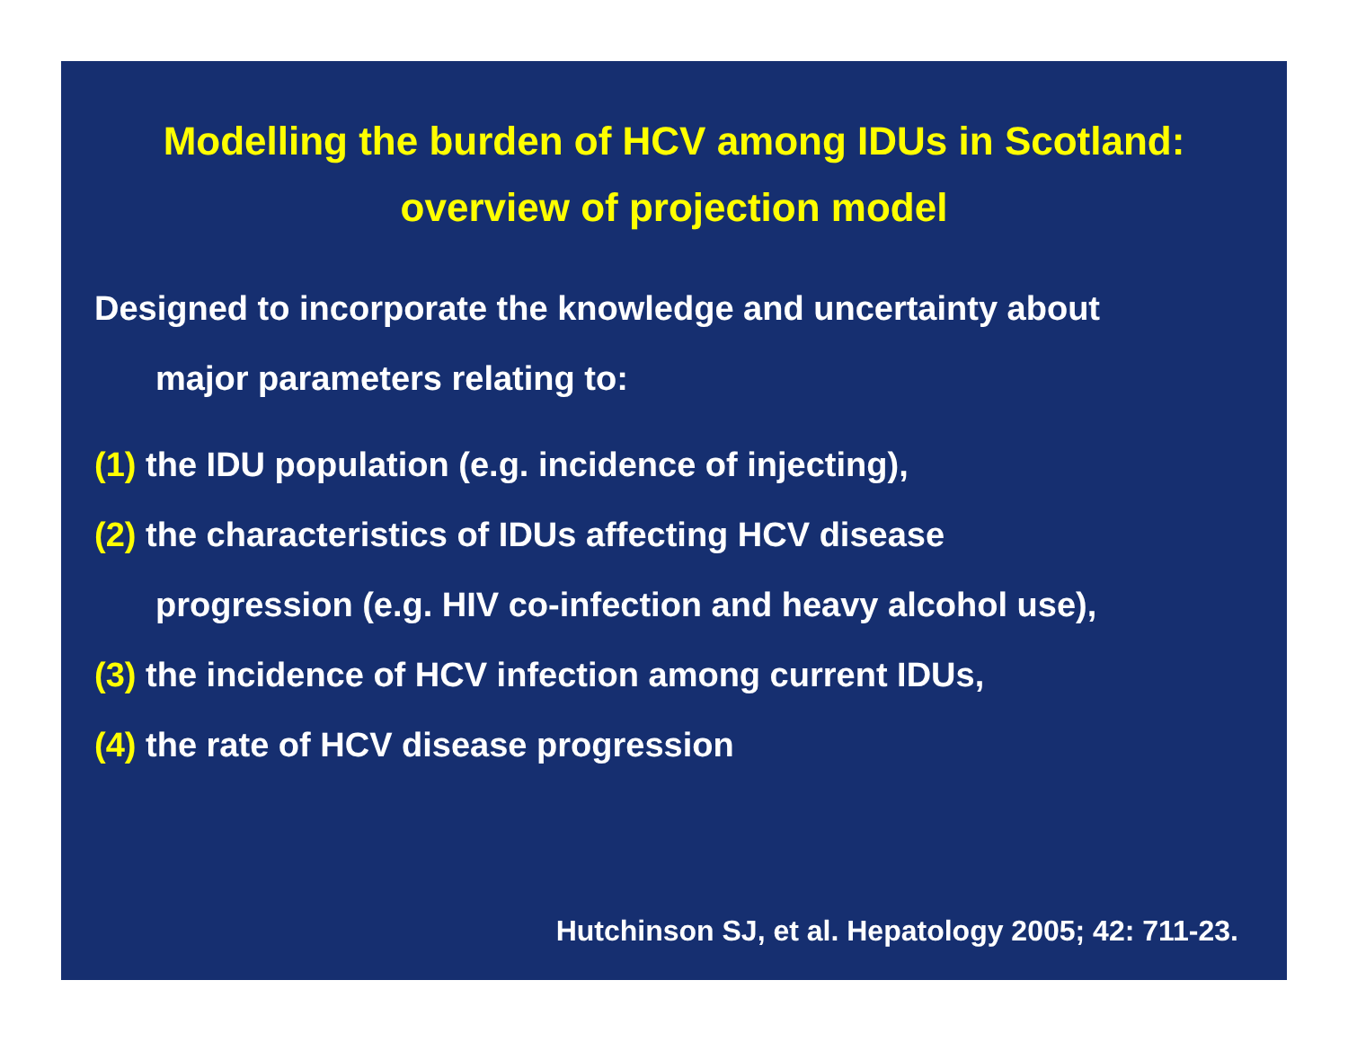Modelling the burden of HCV among IDUs in Scotland:
overview of projection model
Designed to incorporate the knowledge and uncertainty about
major parameters relating to:
(1) the IDU population (e.g. incidence of injecting),
(2) the characteristics of IDUs affecting HCV disease
progression (e.g. HIV co-infection and heavy alcohol use),
(3) the incidence of HCV infection among current IDUs,
(4) the rate of HCV disease progression
Hutchinson SJ, et al. Hepatology 2005; 42: 711-23.